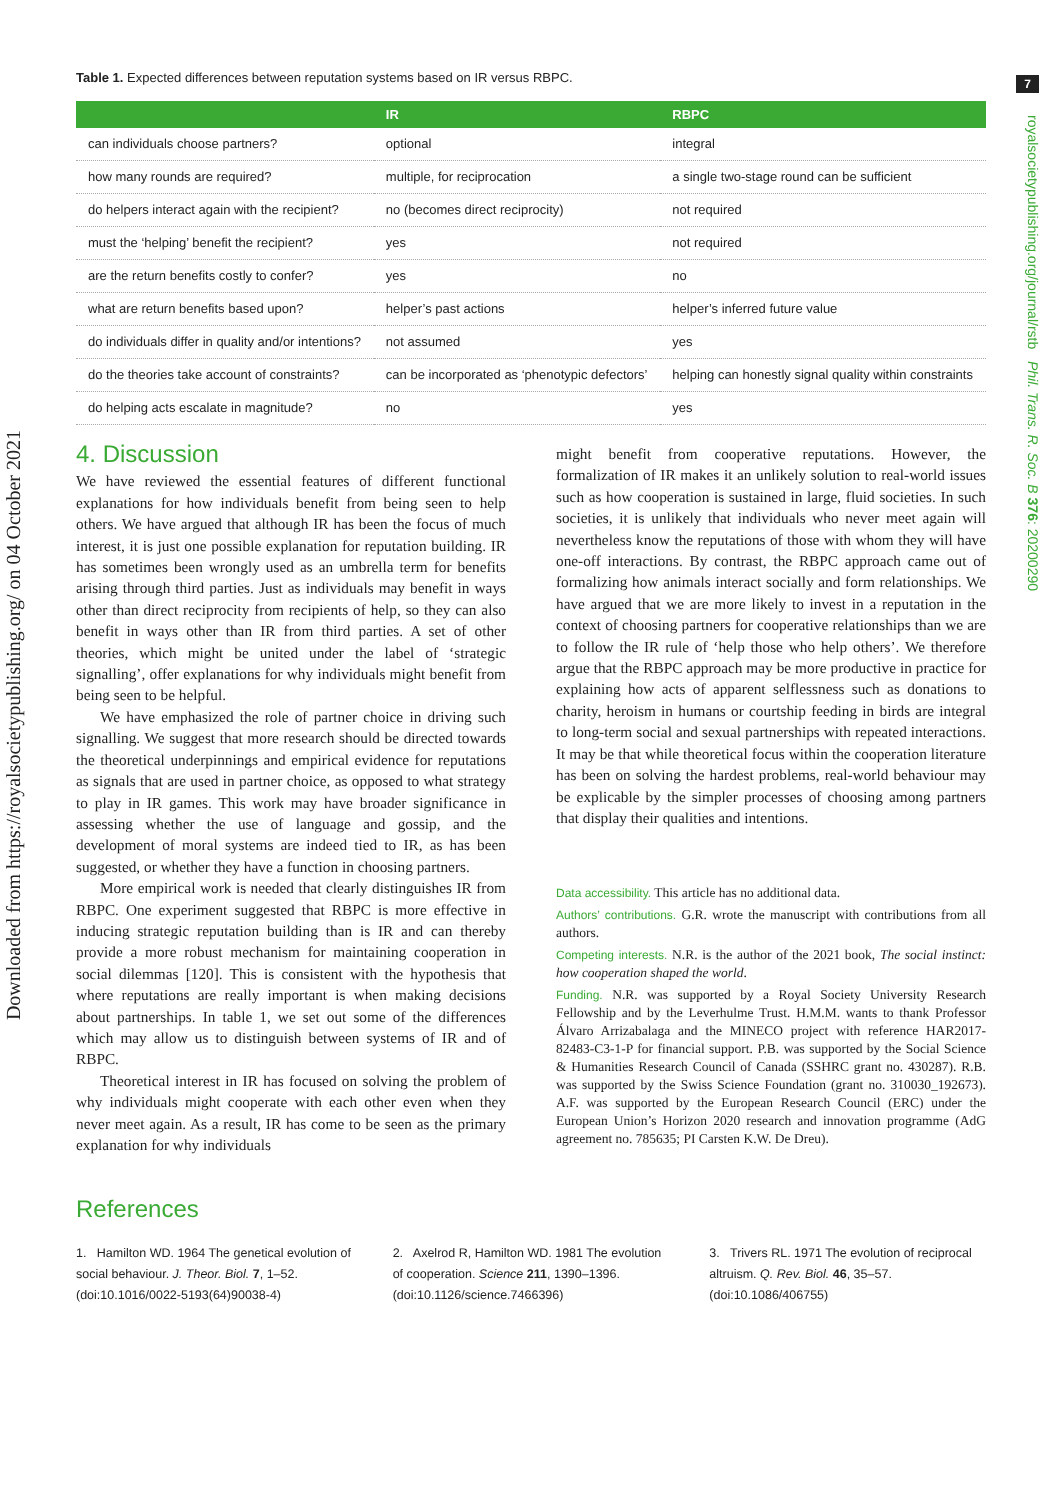7
royalsocietypublishing.org/journal/rstb Phil. Trans. R. Soc. B 376: 20200290
Downloaded from https://royalsocietypublishing.org/ on 04 October 2021
Table 1. Expected differences between reputation systems based on IR versus RBPC.
| | IR | RBPC |
| --- | --- | --- |
| can individuals choose partners? | optional | integral |
| how many rounds are required? | multiple, for reciprocation | a single two-stage round can be sufficient |
| do helpers interact again with the recipient? | no (becomes direct reciprocity) | not required |
| must the ‘helping’ benefit the recipient? | yes | not required |
| are the return benefits costly to confer? | yes | no |
| what are return benefits based upon? | helper’s past actions | helper’s inferred future value |
| do individuals differ in quality and/or intentions? | not assumed | yes |
| do the theories take account of constraints? | can be incorporated as ‘phenotypic defectors’ | helping can honestly signal quality within constraints |
| do helping acts escalate in magnitude? | no | yes |
4. Discussion
We have reviewed the essential features of different functional explanations for how individuals benefit from being seen to help others. We have argued that although IR has been the focus of much interest, it is just one possible explanation for reputation building. IR has sometimes been wrongly used as an umbrella term for benefits arising through third parties. Just as individuals may benefit in ways other than direct reciprocity from recipients of help, so they can also benefit in ways other than IR from third parties. A set of other theories, which might be united under the label of ‘strategic signalling’, offer explanations for why individuals might benefit from being seen to be helpful.
We have emphasized the role of partner choice in driving such signalling. We suggest that more research should be directed towards the theoretical underpinnings and empirical evidence for reputations as signals that are used in partner choice, as opposed to what strategy to play in IR games. This work may have broader significance in assessing whether the use of language and gossip, and the development of moral systems are indeed tied to IR, as has been suggested, or whether they have a function in choosing partners.
More empirical work is needed that clearly distinguishes IR from RBPC. One experiment suggested that RBPC is more effective in inducing strategic reputation building than is IR and can thereby provide a more robust mechanism for maintaining cooperation in social dilemmas [120]. This is consistent with the hypothesis that where reputations are really important is when making decisions about partnerships. In table 1, we set out some of the differences which may allow us to distinguish between systems of IR and of RBPC.
Theoretical interest in IR has focused on solving the problem of why individuals might cooperate with each other even when they never meet again. As a result, IR has come to be seen as the primary explanation for why individuals
might benefit from cooperative reputations. However, the formalization of IR makes it an unlikely solution to real-world issues such as how cooperation is sustained in large, fluid societies. In such societies, it is unlikely that individuals who never meet again will nevertheless know the reputations of those with whom they will have one-off interactions. By contrast, the RBPC approach came out of formalizing how animals interact socially and form relationships. We have argued that we are more likely to invest in a reputation in the context of choosing partners for cooperative relationships than we are to follow the IR rule of ‘help those who help others’. We therefore argue that the RBPC approach may be more productive in practice for explaining how acts of apparent selflessness such as donations to charity, heroism in humans or courtship feeding in birds are integral to long-term social and sexual partnerships with repeated interactions. It may be that while theoretical focus within the cooperation literature has been on solving the hardest problems, real-world behaviour may be explicable by the simpler processes of choosing among partners that display their qualities and intentions.
Data accessibility. This article has no additional data.
Authors’ contributions. G.R. wrote the manuscript with contributions from all authors.
Competing interests. N.R. is the author of the 2021 book, The social instinct: how cooperation shaped the world.
Funding. N.R. was supported by a Royal Society University Research Fellowship and by the Leverhulme Trust. H.M.M. wants to thank Professor Álvaro Arrizabalaga and the MINECO project with reference HAR2017-82483-C3-1-P for financial support. P.B. was supported by the Social Science & Humanities Research Council of Canada (SSHRC grant no. 430287). R.B. was supported by the Swiss Science Foundation (grant no. 310030_192673). A.F. was supported by the European Research Council (ERC) under the European Union’s Horizon 2020 research and innovation programme (AdG agreement no. 785635; PI Carsten K.W. De Dreu).
References
1. Hamilton WD. 1964 The genetical evolution of social behaviour. J. Theor. Biol. 7, 1–52. (doi:10.1016/0022-5193(64)90038-4)
2. Axelrod R, Hamilton WD. 1981 The evolution of cooperation. Science 211, 1390–1396. (doi:10.1126/science.7466396)
3. Trivers RL. 1971 The evolution of reciprocal altruism. Q. Rev. Biol. 46, 35–57. (doi:10.1086/406755)